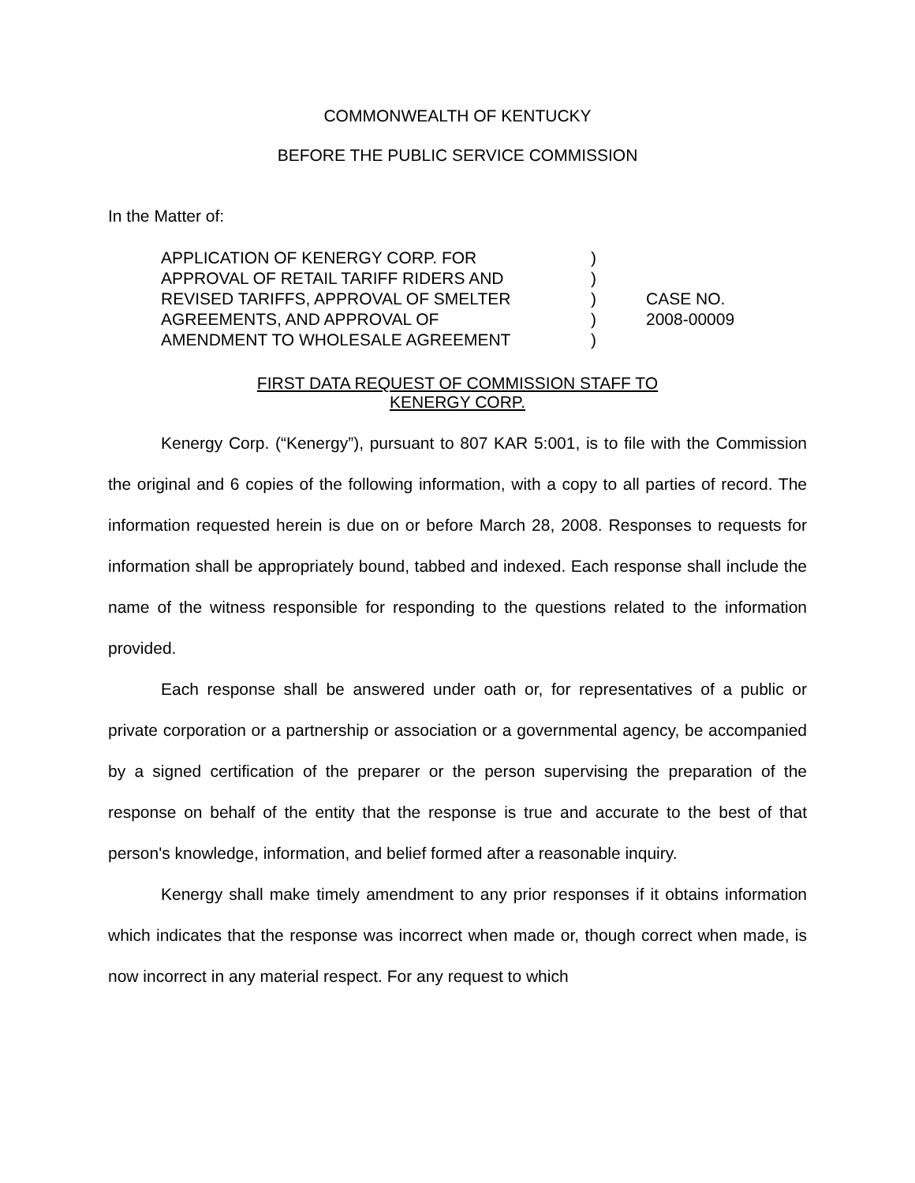COMMONWEALTH OF KENTUCKY
BEFORE THE PUBLIC SERVICE COMMISSION
In the Matter of:
| APPLICATION OF KENERGY CORP. FOR | ) | |
| APPROVAL OF RETAIL TARIFF RIDERS AND | ) | |
| REVISED TARIFFS, APPROVAL OF SMELTER | ) | CASE NO. |
| AGREEMENTS, AND APPROVAL OF | ) | 2008-00009 |
| AMENDMENT TO WHOLESALE AGREEMENT | ) | |
FIRST DATA REQUEST OF COMMISSION STAFF TO
KENERGY CORP.
Kenergy Corp. (“Kenergy”), pursuant to 807 KAR 5:001, is to file with the Commission the original and 6 copies of the following information, with a copy to all parties of record. The information requested herein is due on or before March 28, 2008. Responses to requests for information shall be appropriately bound, tabbed and indexed. Each response shall include the name of the witness responsible for responding to the questions related to the information provided.
Each response shall be answered under oath or, for representatives of a public or private corporation or a partnership or association or a governmental agency, be accompanied by a signed certification of the preparer or the person supervising the preparation of the response on behalf of the entity that the response is true and accurate to the best of that person's knowledge, information, and belief formed after a reasonable inquiry.
Kenergy shall make timely amendment to any prior responses if it obtains information which indicates that the response was incorrect when made or, though correct when made, is now incorrect in any material respect. For any request to which